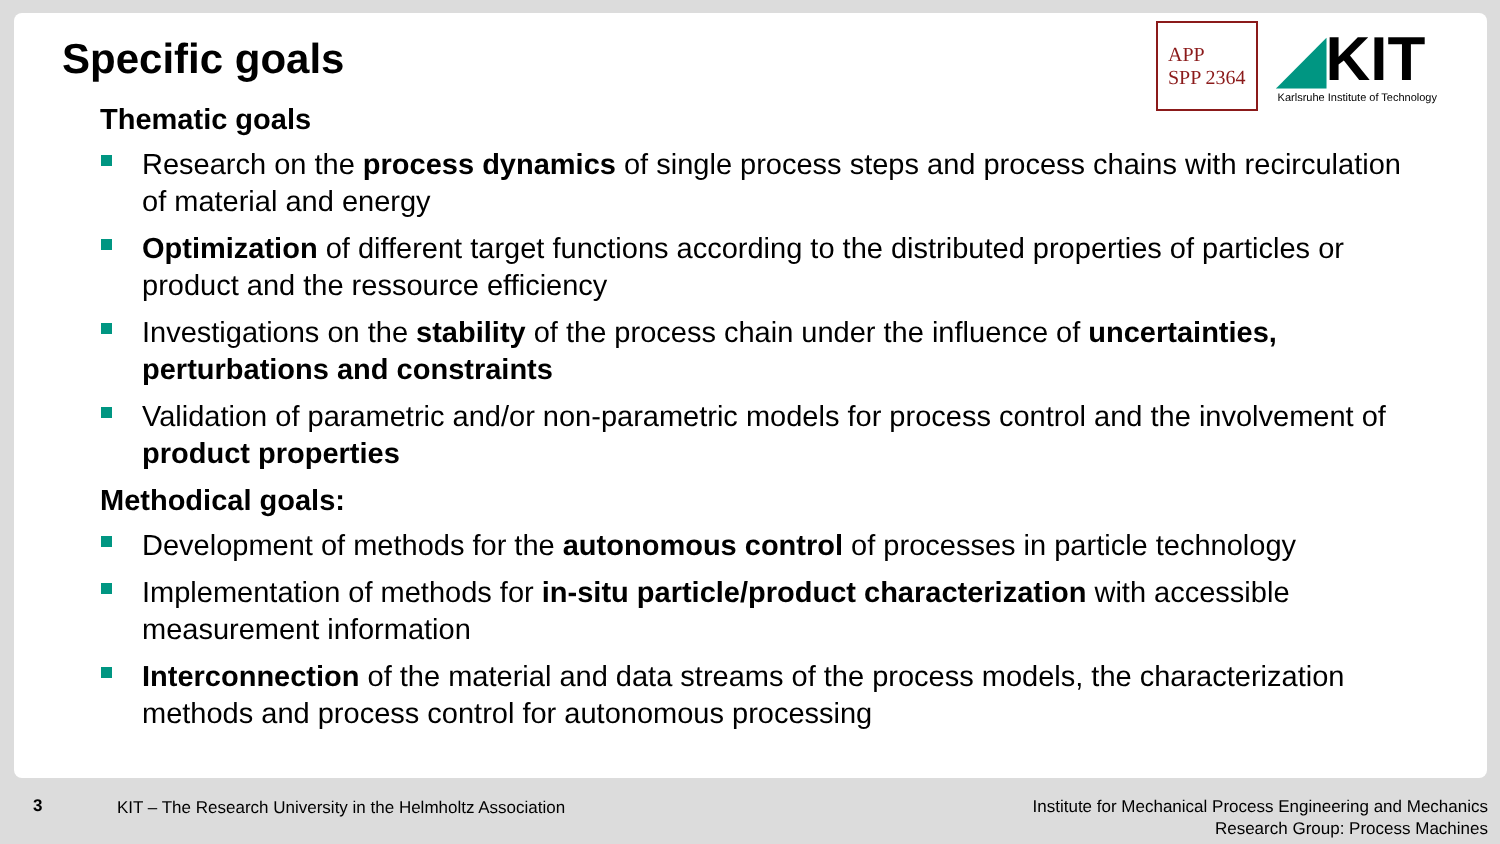APP
SPP 2364
◢KIT
Karlsruhe Institute of Technology
Specific goals
Thematic goals
Research on the process dynamics of single process steps and process chains with recirculation of material and energy
Optimization of different target functions according to the distributed properties of particles or product and the ressource efficiency
Investigations on the stability of the process chain under the influence of uncertainties, perturbations and constraints
Validation of parametric and/or non-parametric models for process control and the involvement of product properties
Methodical goals:
Development of methods for the autonomous control of processes in particle technology
Implementation of methods for in-situ particle/product characterization with accessible measurement information
Interconnection of the material and data streams of the process models, the characterization methods and process control for autonomous processing
3 KIT – The Research University in the Helmholtz Association
Institute for Mechanical Process Engineering and Mechanics
Research Group: Process Machines